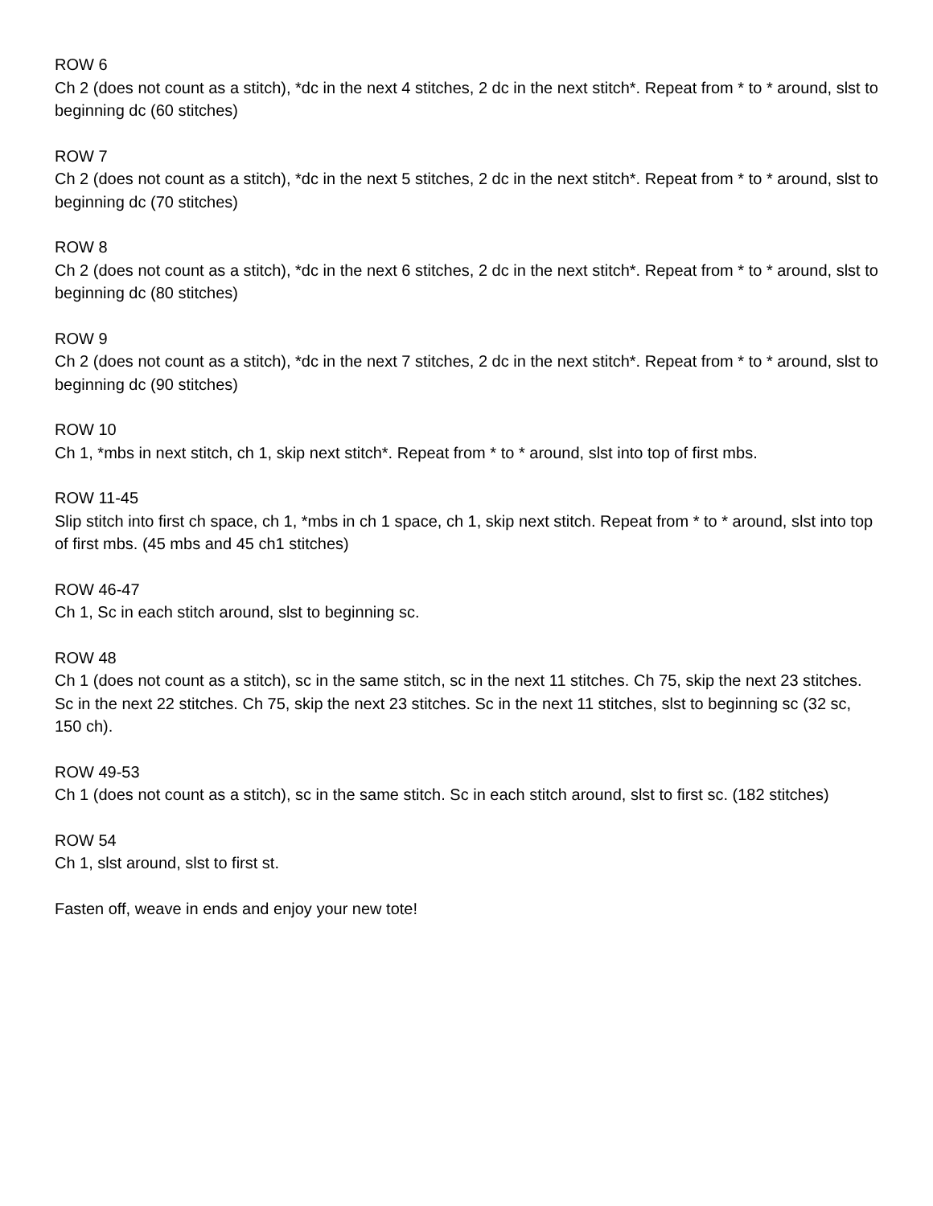ROW 6
Ch 2 (does not count as a stitch), *dc in the next 4 stitches, 2 dc in the next stitch*. Repeat from * to * around, slst to beginning dc (60 stitches)
ROW 7
Ch 2 (does not count as a stitch), *dc in the next 5 stitches, 2 dc in the next stitch*. Repeat from * to * around, slst to beginning dc (70 stitches)
ROW 8
Ch 2 (does not count as a stitch), *dc in the next 6 stitches, 2 dc in the next stitch*. Repeat from * to * around, slst to beginning dc (80 stitches)
ROW 9
Ch 2 (does not count as a stitch), *dc in the next 7 stitches, 2 dc in the next stitch*. Repeat from * to * around, slst to beginning dc (90 stitches)
ROW 10
Ch 1, *mbs in next stitch, ch 1, skip next stitch*. Repeat from * to * around, slst into top of first mbs.
ROW 11-45
Slip stitch into first ch space, ch 1, *mbs in ch 1 space, ch 1, skip next stitch. Repeat from * to * around, slst into top of first mbs. (45 mbs and 45 ch1 stitches)
ROW 46-47
Ch 1, Sc in each stitch around, slst to beginning sc.
ROW 48
Ch 1 (does not count as a stitch), sc in the same stitch, sc in the next 11 stitches. Ch 75, skip the next 23 stitches. Sc in the next 22 stitches. Ch 75, skip the next 23 stitches. Sc in the next 11 stitches, slst to beginning sc (32 sc, 150 ch).
ROW 49-53
Ch 1 (does not count as a stitch), sc in the same stitch. Sc in each stitch around, slst to first sc. (182 stitches)
ROW 54
Ch 1, slst around, slst to first st.
Fasten off, weave in ends and enjoy your new tote!